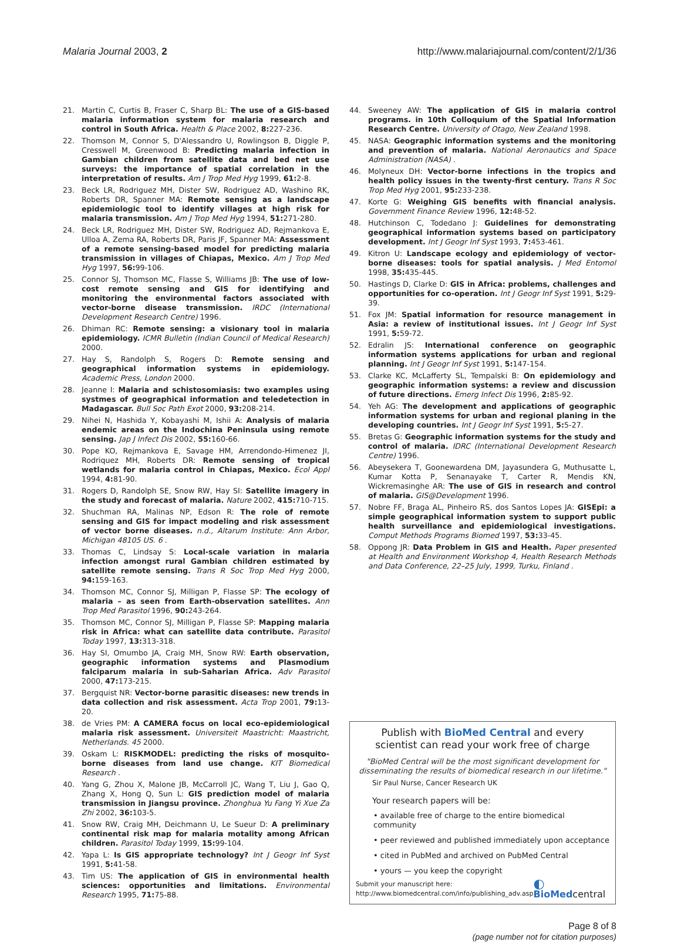Malaria Journal 2003, 2 http://www.malariajournal.com/content/2/1/36
21. Martin C, Curtis B, Fraser C, Sharp BL: The use of a GIS-based malaria information system for malaria research and control in South Africa. Health & Place 2002, 8: 227-236.
22. Thomson M, Connor S, D'Alessandro U, Rowlingson B, Diggle P, Cresswell M, Greenwood B: Predicting malaria infection in Gambian children from satellite data and bed net use surveys: the importance of spatial correlation in the interpretation of results. Am J Trop Med Hyg 1999, 61: 2-8.
23. Beck LR, Rodriguez MH, Dister SW, Rodriguez AD, Washino RK, Roberts DR, Spanner MA: Remote sensing as a landscape epidemiologic tool to identify villages at high risk for malaria transmission. Am J Trop Med Hyg 1994, 51: 271-280.
24. Beck LR, Rodriguez MH, Dister SW, Rodriguez AD, Rejmankova E, Ulloa A, Zema RA, Roberts DR, Paris JF, Spanner MA: Assessment of a remote sensing-based model for predicting malaria transmission in villages of Chiapas, Mexico. Am J Trop Med Hyg 1997, 56: 99-106.
25. Connor SJ, Thomson MC, Flasse S, Williams JB: The use of low-cost remote sensing and GIS for identifying and monitoring the environmental factors associated with vector-borne disease transmission. IRDC (International Development Research Centre) 1996.
26. Dhiman RC: Remote sensing: a visionary tool in malaria epidemiology. ICMR Bulletin (Indian Council of Medical Research) 2000.
27. Hay S, Randolph S, Rogers D: Remote sensing and geographical information systems in epidemiology. Academic Press, London 2000.
28. Jeanne I: Malaria and schistosomiasis: two examples using systmes of geographical information and teledetection in Madagascar. Bull Soc Path Exot 2000, 93: 208-214.
29. Nihei N, Hashida Y, Kobayashi M, Ishii A: Analysis of malaria endemic areas on the Indochina Peninsula using remote sensing. Jap J Infect Dis 2002, 55: 160-66.
30. Pope KO, Rejmankova E, Savage HM, Arrendondo-Himenez JI, Rodriquez MH, Roberts DR: Remote sensing of tropical wetlands for malaria control in Chiapas, Mexico. Ecol Appl 1994, 4: 81-90.
31. Rogers D, Randolph SE, Snow RW, Hay SI: Satellite imagery in the study and forecast of malaria. Nature 2002, 415: 710-715.
32. Shuchman RA, Malinas NP, Edson R: The role of remote sensing and GIS for impact modeling and risk assessment of vector borne diseases. n.d., Altarum Institute: Ann Arbor, Michigan 48105 US. 6 .
33. Thomas C, Lindsay S: Local-scale variation in malaria infection amongst rural Gambian children estimated by satellite remote sensing. Trans R Soc Trop Med Hyg 2000, 94: 159-163.
34. Thomson MC, Connor SJ, Milligan P, Flasse SP: The ecology of malaria – as seen from Earth-observation satellites. Ann Trop Med Parasitol 1996, 90: 243-264.
35. Thomson MC, Connor SJ, Milligan P, Flasse SP: Mapping malaria risk in Africa: what can satellite data contribute. Parasitol Today 1997, 13: 313-318.
36. Hay SI, Omumbo JA, Craig MH, Snow RW: Earth observation, geographic information systems and Plasmodium falciparum malaria in sub-Saharian Africa. Adv Parasitol 2000, 47: 173-215.
37. Bergquist NR: Vector-borne parasitic diseases: new trends in data collection and risk assessment. Acta Trop 2001, 79: 13-20.
38. de Vries PM: A CAMERA focus on local eco-epidemiological malaria risk assessment. Universiteit Maastricht: Maastricht, Netherlands. 45 2000.
39. Oskam L: RISKMODEL: predicting the risks of mosquito-borne diseases from land use change. KIT Biomedical Research .
40. Yang G, Zhou X, Malone JB, McCarroll JC, Wang T, Liu J, Gao Q, Zhang X, Hong Q, Sun L: GIS prediction model of malaria transmission in Jiangsu province. Zhonghua Yu Fang Yi Xue Za Zhi 2002, 36: 103-5.
41. Snow RW, Craig MH, Deichmann U, Le Sueur D: A preliminary continental risk map for malaria motality among African children. Parasitol Today 1999, 15: 99-104.
42. Yapa L: Is GIS appropriate technology? Int J Geogr Inf Syst 1991, 5: 41-58.
43. Tim US: The application of GIS in environmental health sciences: opportunities and limitations. Environmental Research 1995, 71: 75-88.
44. Sweeney AW: The application of GIS in malaria control programs. in 10th Colloquium of the Spatial Information Research Centre. University of Otago, New Zealand 1998.
45. NASA: Geographic information systems and the monitoring and prevention of malaria. National Aeronautics and Space Administration (NASA) .
46. Molyneux DH: Vector-borne infections in the tropics and health policy issues in the twenty-first century. Trans R Soc Trop Med Hyg 2001, 95: 233-238.
47. Korte G: Weighing GIS benefits with financial analysis. Government Finance Review 1996, 12: 48-52.
48. Hutchinson C, Todedano J: Guidelines for demonstrating geographical information systems based on participatory development. Int J Geogr Inf Syst 1993, 7: 453-461.
49. Kitron U: Landscape ecology and epidemiology of vector-borne diseases: tools for spatial analysis. J Med Entomol 1998, 35: 435-445.
50. Hastings D, Clarke D: GIS in Africa: problems, challenges and opportunities for co-operation. Int J Geogr Inf Syst 1991, 5: 29-39.
51. Fox JM: Spatial information for resource management in Asia: a review of institutional issues. Int J Geogr Inf Syst 1991, 5: 59-72.
52. Edralin JS: International conference on geographic information systems applications for urban and regional planning. Int J Geogr Inf Syst 1991, 5: 147-154.
53. Clarke KC, McLafferty SL, Tempalski B: On epidemiology and geographic information systems: a review and discussion of future directions. Emerg Infect Dis 1996, 2: 85-92.
54. Yeh AG: The development and applications of geographic information systems for urban and regional planing in the developing countries. Int J Geogr Inf Syst 1991, 5: 5-27.
55. Bretas G: Geographic information systems for the study and control of malaria. IDRC (International Development Research Centre) 1996.
56. Abeysekera T, Goonewardena DM, Jayasundera G, Muthusatte L, Kumar Kotta P, Senanayake T, Carter R, Mendis KN, Wickremasinghe AR: The use of GIS in research and control of malaria. GIS@Development 1996.
57. Nobre FF, Braga AL, Pinheiro RS, dos Santos Lopes JA: GISEpi: a simple geographical information system to support public health surveillance and epidemiological investigations. Comput Methods Programs Biomed 1997, 53: 33-45.
58. Oppong JR: Data Problem in GIS and Health. Paper presented at Health and Environment Workshop 4, Health Research Methods and Data Conference, 22–25 July, 1999, Turku, Finland .
Publish with BioMed Central and every
scientist can read your work free of charge
"BioMed Central will be the most significant development for disseminating the results of biomedical research in our lifetime."
Sir Paul Nurse, Cancer Research UK
Your research papers will be:
• available free of charge to the entire biomedical community
• peer reviewed and published immediately upon acceptance
• cited in PubMed and archived on PubMed Central
• yours — you keep the copyright
Submit your manuscript here:
http://www.biomedcentral.com/info/publishing_adv.asp ◐ BioMedcentral
Page 8 of 8
(page number not for citation purposes)